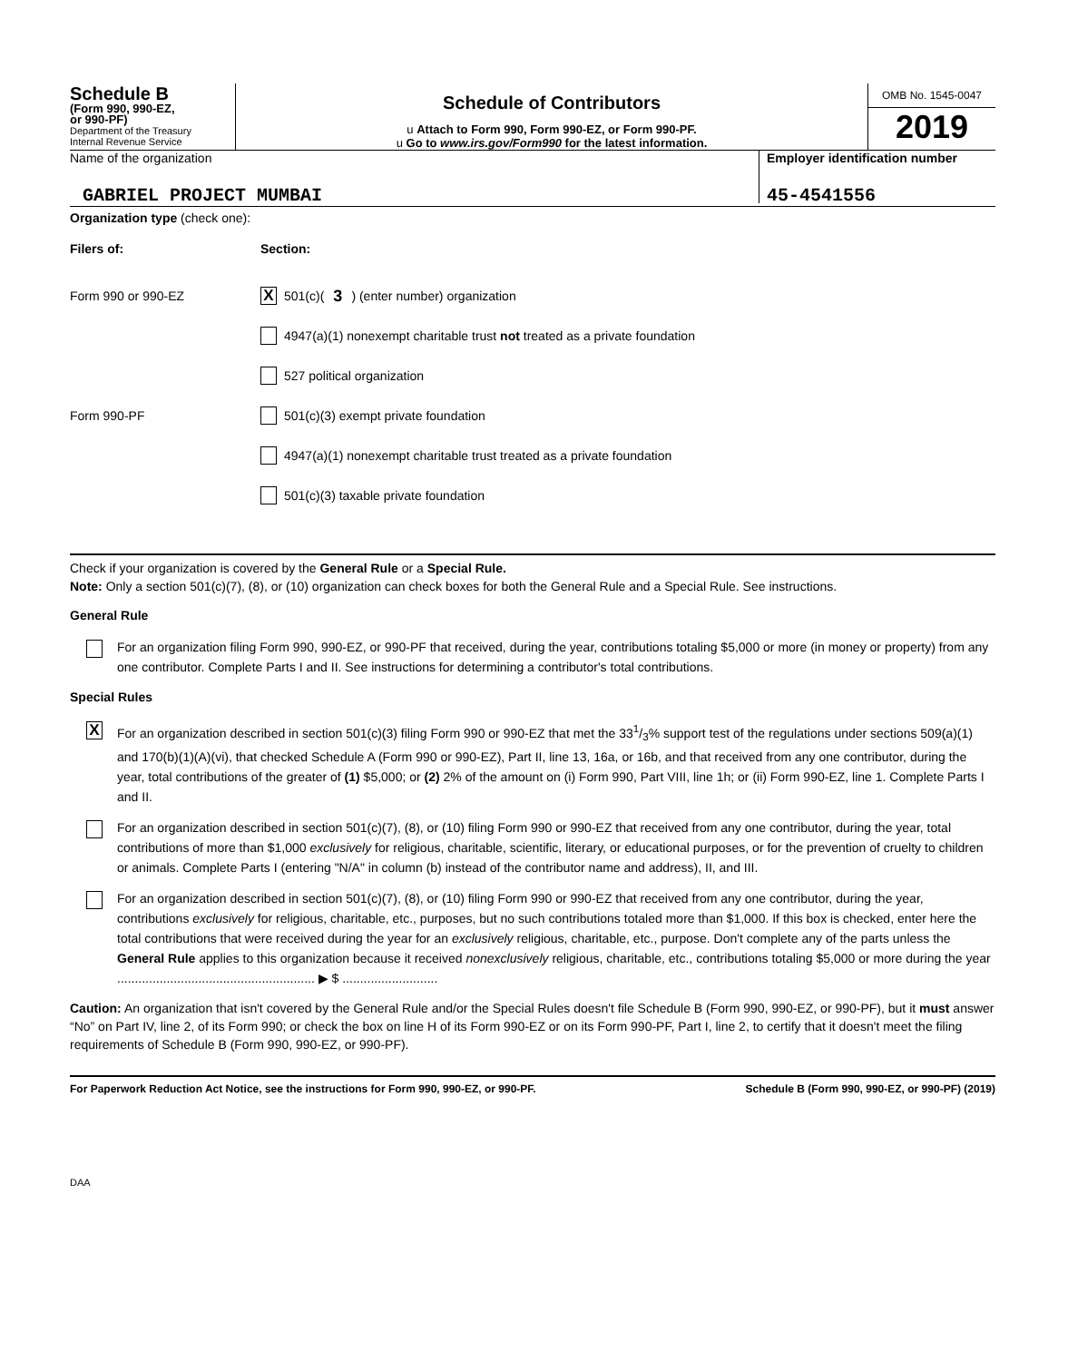Schedule B
(Form 990, 990-EZ,
or 990-PF)
Department of the Treasury
Internal Revenue Service
Schedule of Contributors
u Attach to Form 990, Form 990-EZ, or Form 990-PF.
u Go to www.irs.gov/Form990 for the latest information.
OMB No. 1545-0047
2019
Name of the organization
GABRIEL PROJECT MUMBAI
Employer identification number
45-4541556
Organization type (check one):
Filers of:
Form 990 or 990-EZ
Form 990-PF
Section:
X 501(c)( 3 ) (enter number) organization
4947(a)(1) nonexempt charitable trust not treated as a private foundation
527 political organization
501(c)(3) exempt private foundation
4947(a)(1) nonexempt charitable trust treated as a private foundation
501(c)(3) taxable private foundation
Check if your organization is covered by the General Rule or a Special Rule.
Note: Only a section 501(c)(7), (8), or (10) organization can check boxes for both the General Rule and a Special Rule. See instructions.
General Rule
For an organization filing Form 990, 990-EZ, or 990-PF that received, during the year, contributions totaling $5,000 or more (in money or property) from any one contributor. Complete Parts I and II. See instructions for determining a contributor's total contributions.
Special Rules
X
For an organization described in section 501(c)(3) filing Form 990 or 990-EZ that met the 331/3% support test of the regulations under sections 509(a)(1) and 170(b)(1)(A)(vi), that checked Schedule A (Form 990 or 990-EZ), Part II, line 13, 16a, or 16b, and that received from any one contributor, during the year, total contributions of the greater of (1) $5,000; or (2) 2% of the amount on (i) Form 990, Part VIII, line 1h; or (ii) Form 990-EZ, line 1. Complete Parts I and II.
For an organization described in section 501(c)(7), (8), or (10) filing Form 990 or 990-EZ that received from any one contributor, during the year, total contributions of more than $1,000 exclusively for religious, charitable, scientific, literary, or educational purposes, or for the prevention of cruelty to children or animals. Complete Parts I (entering "N/A" in column (b) instead of the contributor name and address), II, and III.
For an organization described in section 501(c)(7), (8), or (10) filing Form 990 or 990-EZ that received from any one contributor, during the year, contributions exclusively for religious, charitable, etc., purposes, but no such contributions totaled more than $1,000. If this box is checked, enter here the total contributions that were received during the year for an exclusively religious, charitable, etc., purpose. Don't complete any of the parts unless the General Rule applies to this organization because it received nonexclusively religious, charitable, etc., contributions totaling $5,000 or more during the year ........................................................ ▶ $ ...........................
Caution: An organization that isn't covered by the General Rule and/or the Special Rules doesn't file Schedule B (Form 990, 990-EZ, or 990-PF), but it must answer “No” on Part IV, line 2, of its Form 990; or check the box on line H of its Form 990-EZ or on its Form 990-PF, Part I, line 2, to certify that it doesn't meet the filing requirements of Schedule B (Form 990, 990-EZ, or 990-PF).
For Paperwork Reduction Act Notice, see the instructions for Form 990, 990-EZ, or 990-PF. Schedule B (Form 990, 990-EZ, or 990-PF) (2019)
DAA